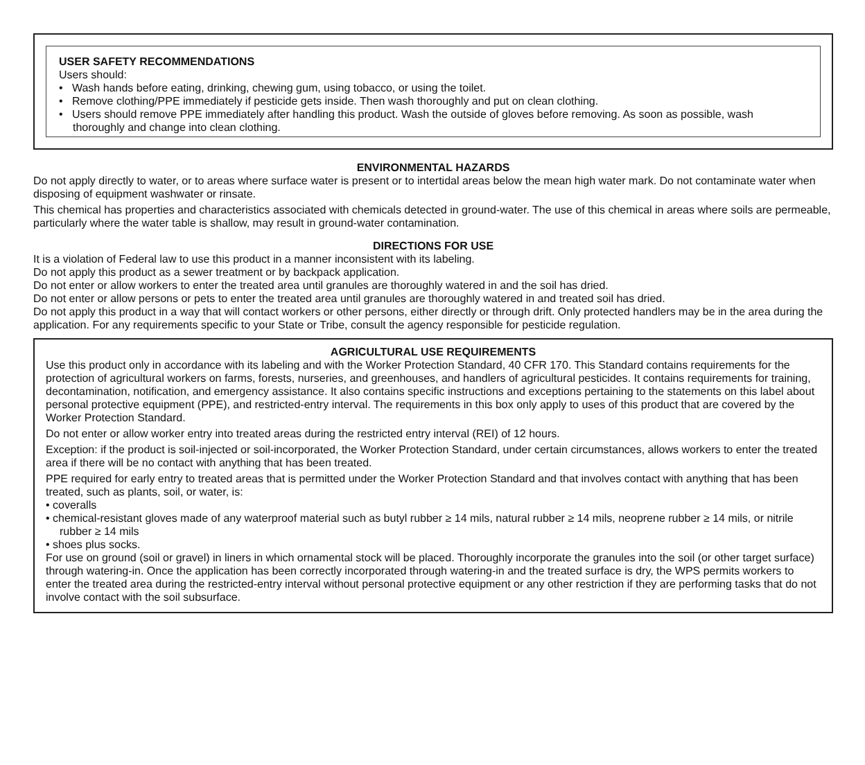USER SAFETY RECOMMENDATIONS
Users should:
• Wash hands before eating, drinking, chewing gum, using tobacco, or using the toilet.
• Remove clothing/PPE immediately if pesticide gets inside. Then wash thoroughly and put on clean clothing.
• Users should remove PPE immediately after handling this product. Wash the outside of gloves before removing. As soon as possible, wash thoroughly and change into clean clothing.
ENVIRONMENTAL HAZARDS
Do not apply directly to water, or to areas where surface water is present or to intertidal areas below the mean high water mark. Do not contaminate water when disposing of equipment washwater or rinsate.
This chemical has properties and characteristics associated with chemicals detected in ground-water. The use of this chemical in areas where soils are permeable, particularly where the water table is shallow, may result in ground-water contamination.
DIRECTIONS FOR USE
It is a violation of Federal law to use this product in a manner inconsistent with its labeling.
Do not apply this product as a sewer treatment or by backpack application.
Do not enter or allow workers to enter the treated area until granules are thoroughly watered in and the soil has dried.
Do not enter or allow persons or pets to enter the treated area until granules are thoroughly watered in and treated soil has dried.
Do not apply this product in a way that will contact workers or other persons, either directly or through drift. Only protected handlers may be in the area during the application. For any requirements specific to your State or Tribe, consult the agency responsible for pesticide regulation.
AGRICULTURAL USE REQUIREMENTS
Use this product only in accordance with its labeling and with the Worker Protection Standard, 40 CFR 170. This Standard contains requirements for the protection of agricultural workers on farms, forests, nurseries, and greenhouses, and handlers of agricultural pesticides. It contains requirements for training, decontamination, notification, and emergency assistance. It also contains specific instructions and exceptions pertaining to the statements on this label about personal protective equipment (PPE), and restricted-entry interval. The requirements in this box only apply to uses of this product that are covered by the Worker Protection Standard.
Do not enter or allow worker entry into treated areas during the restricted entry interval (REI) of 12 hours.
Exception: if the product is soil-injected or soil-incorporated, the Worker Protection Standard, under certain circumstances, allows workers to enter the treated area if there will be no contact with anything that has been treated.
PPE required for early entry to treated areas that is permitted under the Worker Protection Standard and that involves contact with anything that has been treated, such as plants, soil, or water, is:
• coveralls
• chemical-resistant gloves made of any waterproof material such as butyl rubber ≥ 14 mils, natural rubber ≥ 14 mils, neoprene rubber ≥ 14 mils, or nitrile rubber ≥ 14 mils
• shoes plus socks.
For use on ground (soil or gravel) in liners in which ornamental stock will be placed. Thoroughly incorporate the granules into the soil (or other target surface) through watering-in. Once the application has been correctly incorporated through watering-in and the treated surface is dry, the WPS permits workers to enter the treated area during the restricted-entry interval without personal protective equipment or any other restriction if they are performing tasks that do not involve contact with the soil subsurface.